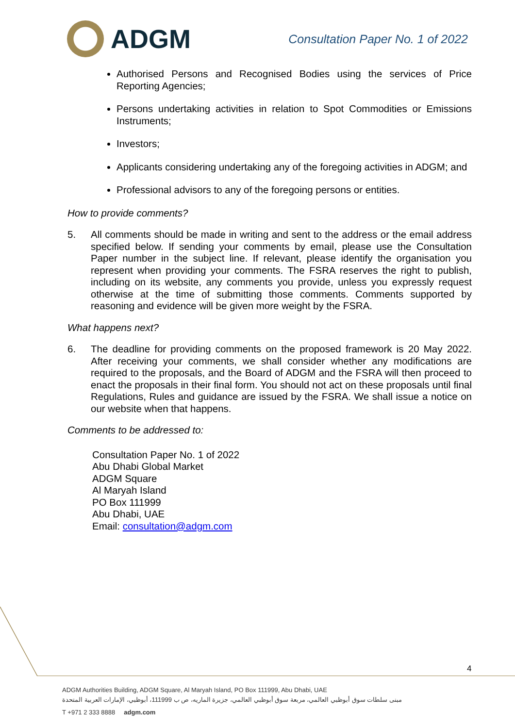ADGM
Consultation Paper No. 1 of 2022
Authorised Persons and Recognised Bodies using the services of Price Reporting Agencies;
Persons undertaking activities in relation to Spot Commodities or Emissions Instruments;
Investors;
Applicants considering undertaking any of the foregoing activities in ADGM; and
Professional advisors to any of the foregoing persons or entities.
How to provide comments?
5. All comments should be made in writing and sent to the address or the email address specified below. If sending your comments by email, please use the Consultation Paper number in the subject line. If relevant, please identify the organisation you represent when providing your comments. The FSRA reserves the right to publish, including on its website, any comments you provide, unless you expressly request otherwise at the time of submitting those comments. Comments supported by reasoning and evidence will be given more weight by the FSRA.
What happens next?
6. The deadline for providing comments on the proposed framework is 20 May 2022. After receiving your comments, we shall consider whether any modifications are required to the proposals, and the Board of ADGM and the FSRA will then proceed to enact the proposals in their final form. You should not act on these proposals until final Regulations, Rules and guidance are issued by the FSRA. We shall issue a notice on our website when that happens.
Comments to be addressed to:
Consultation Paper No. 1 of 2022
Abu Dhabi Global Market
ADGM Square
Al Maryah Island
PO Box 111999
Abu Dhabi, UAE
Email: consultation@adgm.com
4
ADGM Authorities Building, ADGM Square, Al Maryah Island, PO Box 111999, Abu Dhabi, UAE
مبنى سلطات سوق أبوظبي العالمي، مربعة سوق أبوظبي العالمي، جزيرة الماريه، ص ب 111999، أبوظبي، الإمارات العربية المتحدة
T +971 2 333 8888 adgm.com